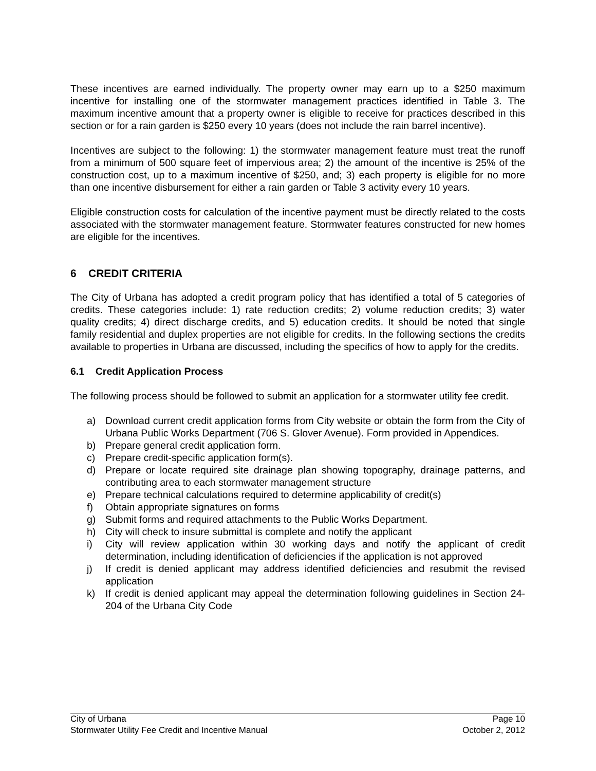These incentives are earned individually. The property owner may earn up to a $250 maximum incentive for installing one of the stormwater management practices identified in Table 3. The maximum incentive amount that a property owner is eligible to receive for practices described in this section or for a rain garden is $250 every 10 years (does not include the rain barrel incentive).
Incentives are subject to the following: 1) the stormwater management feature must treat the runoff from a minimum of 500 square feet of impervious area; 2) the amount of the incentive is 25% of the construction cost, up to a maximum incentive of $250, and; 3) each property is eligible for no more than one incentive disbursement for either a rain garden or Table 3 activity every 10 years.
Eligible construction costs for calculation of the incentive payment must be directly related to the costs associated with the stormwater management feature. Stormwater features constructed for new homes are eligible for the incentives.
6 CREDIT CRITERIA
The City of Urbana has adopted a credit program policy that has identified a total of 5 categories of credits. These categories include: 1) rate reduction credits; 2) volume reduction credits; 3) water quality credits; 4) direct discharge credits, and 5) education credits. It should be noted that single family residential and duplex properties are not eligible for credits. In the following sections the credits available to properties in Urbana are discussed, including the specifics of how to apply for the credits.
6.1 Credit Application Process
The following process should be followed to submit an application for a stormwater utility fee credit.
a) Download current credit application forms from City website or obtain the form from the City of Urbana Public Works Department (706 S. Glover Avenue). Form provided in Appendices.
b) Prepare general credit application form.
c) Prepare credit-specific application form(s).
d) Prepare or locate required site drainage plan showing topography, drainage patterns, and contributing area to each stormwater management structure
e) Prepare technical calculations required to determine applicability of credit(s)
f) Obtain appropriate signatures on forms
g) Submit forms and required attachments to the Public Works Department.
h) City will check to insure submittal is complete and notify the applicant
i) City will review application within 30 working days and notify the applicant of credit determination, including identification of deficiencies if the application is not approved
j) If credit is denied applicant may address identified deficiencies and resubmit the revised application
k) If credit is denied applicant may appeal the determination following guidelines in Section 24-204 of the Urbana City Code
City of Urbana Page 10
Stormwater Utility Fee Credit and Incentive Manual October 2, 2012